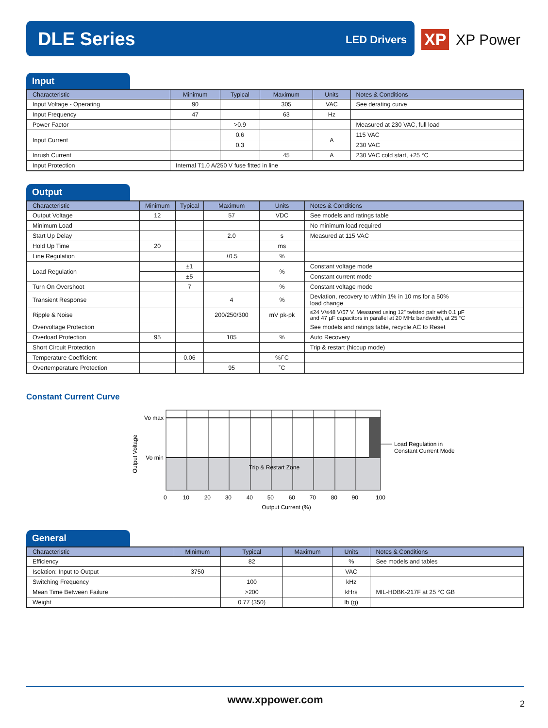DLE Series LED Drivers
XP XP Power
Input
| Characteristic | Minimum | Typical | Maximum | Units | Notes & Conditions |
| --- | --- | --- | --- | --- | --- |
| Input Voltage - Operating | 90 | | 305 | VAC | See derating curve |
| Input Frequency | 47 | | 63 | Hz | |
| Power Factor | | >0.9 | | | Measured at 230 VAC, full load |
| Input Current | | 0.6 | | A | 115 VAC |
| | | 0.3 | | | 230 VAC |
| Inrush Current | | | 45 | A | 230 VAC cold start, +25 °C |
| Input Protection | Internal T1.0 A/250 V fuse fitted in line | | | | |
Output
| Characteristic | Minimum | Typical | Maximum | Units | Notes & Conditions |
| --- | --- | --- | --- | --- | --- |
| Output Voltage | 12 | | 57 | VDC | See models and ratings table |
| Minimum Load | | | | | No minimum load required |
| Start Up Delay | | | 2.0 | s | Measured at 115 VAC |
| Hold Up Time | 20 | | | ms | |
| Line Regulation | | | ±0.5 | % | |
| Load Regulation | | ±1 | | % | Constant voltage mode |
| | | ±5 | | | Constant current mode |
| Turn On Overshoot | | 7 | | % | Constant voltage mode |
| Transient Response | | | 4 | % | Deviation, recovery to within 1% in 10 ms for a 50% load change |
| Ripple & Noise | | | 200/250/300 | mV pk-pk | ≤24 V/≤48 V/57 V. Measured using 12” twisted pair with 0.1 µF and 47 µF capacitors in parallel at 20 MHz bandwidth, at 25 °C |
| Overvoltage Protection | | | | | See models and ratings table, recycle AC to Reset |
| Overload Protection | 95 | | 105 | % | Auto Recovery |
| Short Circuit Protection | | | | | Trip & restart (hiccup mode) |
| Temperature Coefficient | | 0.06 | | %/˚C | |
| Overtemperature Protection | | | 95 | ˚C | |
Constant Current Curve
Vo max
Vo min
Trip & Restart Zone
Load Regulation in
Constant Current Mode
Output Voltage
0 10 20 30 40 50 60 70 80 90 100
Output Current (%)
General
| Characteristic | Minimum | Typical | Maximum | Units | Notes & Conditions |
| --- | --- | --- | --- | --- | --- |
| Efficiency | | 82 | | % | See models and tables |
| Isolation: Input to Output | 3750 | | | VAC | |
| Switching Frequency | | 100 | | kHz | |
| Mean Time Between Failure | | >200 | | kHrs | MIL-HDBK-217F at 25 °C GB |
| Weight | | 0.77 (350) | | lb (g) | |
www.xppower.com
2